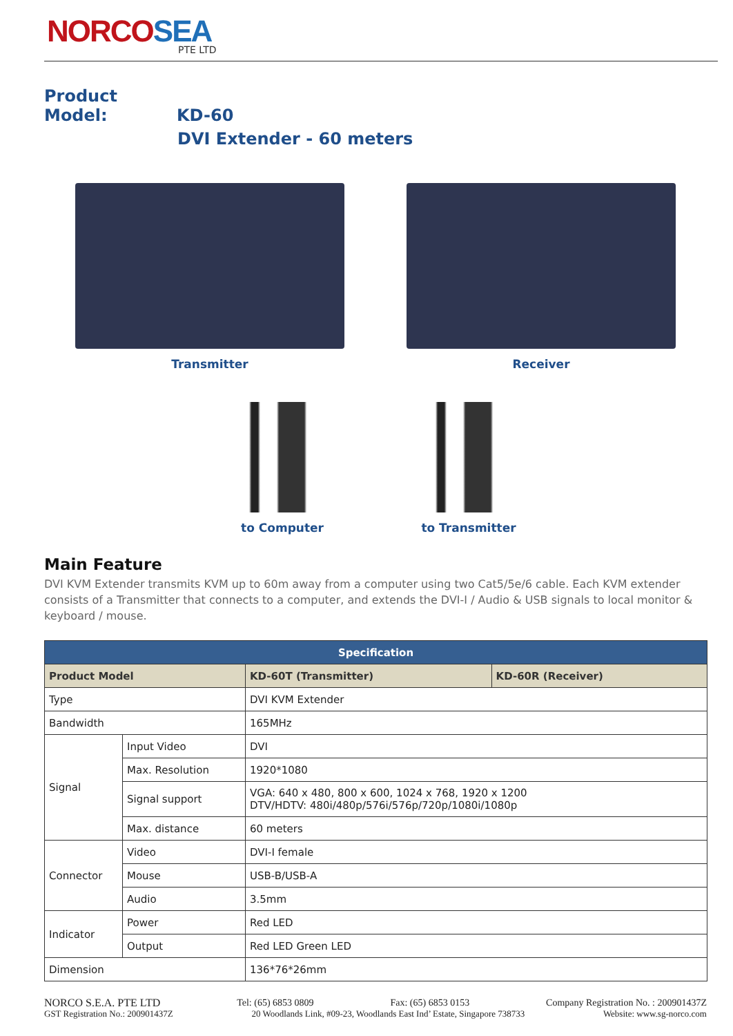NORCOSEA
PTE LTD
Product Model: KD-60
DVI Extender - 60 meters
Transmitter Receiver
to Computer to Transmitter
Main Feature
DVI KVM Extender transmits KVM up to 60m away from a computer using two Cat5/5e/6 cable. Each KVM extender consists of a Transmitter that connects to a computer, and extends the DVI-I / Audio & USB signals to local monitor & keyboard / mouse.
| Specification | | | |
| --- | --- | --- | --- |
| Product Model | | KD-60T (Transmitter) | KD-60R (Receiver) |
| Type | | DVI KVM Extender | |
| Bandwidth | | 165MHz | |
| Signal | Input Video | DVI | |
| | Max. Resolution | 1920*1080 | |
| | Signal support | VGA: 640 x 480, 800 x 600, 1024 x 768, 1920 x 1200 DTV/HDTV: 480i/480p/576i/576p/720p/1080i/1080p | |
| | Max. distance | 60 meters | |
| Connector | Video | DVI-I female | |
| | Mouse | USB-B/USB-A | |
| | Audio | 3.5mm | |
| Indicator | Power | Red LED | |
| | Output | Red LED Green LED | |
| Dimension | | 136*76*26mm | |
NORCO S.E.A. PTE LTD Tel: (65) 6853 0809 Fax: (65) 6853 0153 Company Registration No. : 200901437Z
GST Registration No.: 200901437Z 20 Woodlands Link, #09-23, Woodlands East Ind’ Estate, Singapore 738733 Website: www.sg-norco.com